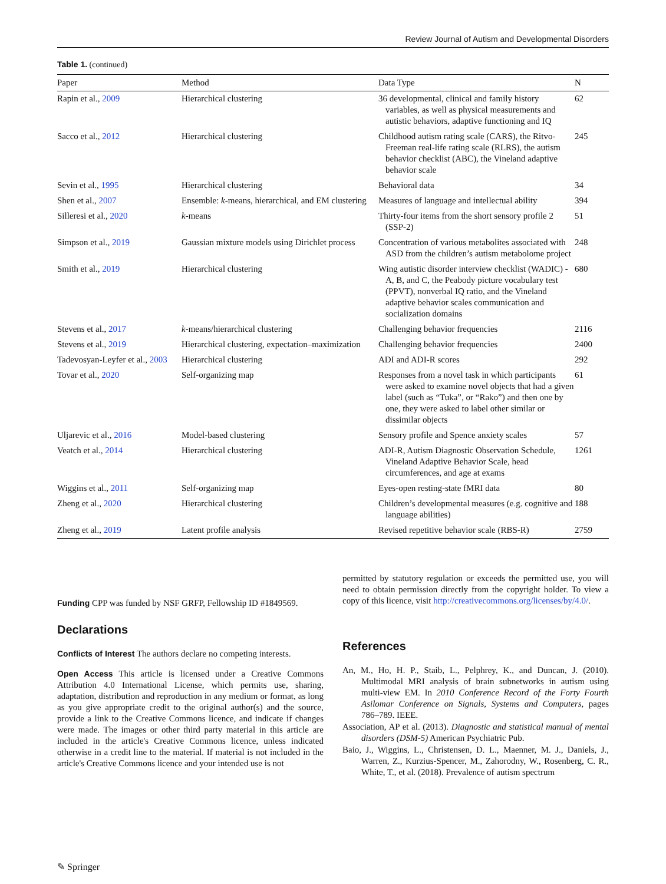Review Journal of Autism and Developmental Disorders
Table 1. (continued)
| Paper | Method | Data Type | N |
| --- | --- | --- | --- |
| Rapin et al., 2009 | Hierarchical clustering | 36 developmental, clinical and family history variables, as well as physical measurements and autistic behaviors, adaptive functioning and IQ | 62 |
| Sacco et al., 2012 | Hierarchical clustering | Childhood autism rating scale (CARS), the Ritvo-Freeman real-life rating scale (RLRS), the autism behavior checklist (ABC), the Vineland adaptive behavior scale | 245 |
| Sevin et al., 1995 | Hierarchical clustering | Behavioral data | 34 |
| Shen et al., 2007 | Ensemble: k -means, hierarchical, and EM clustering | Measures of language and intellectual ability | 394 |
| Silleresi et al., 2020 | k -means | Thirty-four items from the short sensory profile 2 (SSP-2) | 51 |
| Simpson et al., 2019 | Gaussian mixture models using Dirichlet process | Concentration of various metabolites associated with ASD from the children’s autism metabolome project | 248 |
| Smith et al., 2019 | Hierarchical clustering | Wing autistic disorder interview checklist (WADIC) - A, B, and C, the Peabody picture vocabulary test (PPVT), nonverbal IQ ratio, and the Vineland adaptive behavior scales communication and socialization domains | 680 |
| Stevens et al., 2017 | k -means/hierarchical clustering | Challenging behavior frequencies | 2116 |
| Stevens et al., 2019 | Hierarchical clustering, expectation–maximization | Challenging behavior frequencies | 2400 |
| Tadevosyan-Leyfer et al., 2003 | Hierarchical clustering | ADI and ADI-R scores | 292 |
| Tovar et al., 2020 | Self-organizing map | Responses from a novel task in which participants were asked to examine novel objects that had a given label (such as “Tuka”, or “Rako”) and then one by one, they were asked to label other similar or dissimilar objects | 61 |
| Uljarevic et al., 2016 | Model-based clustering | Sensory profile and Spence anxiety scales | 57 |
| Veatch et al., 2014 | Hierarchical clustering | ADI-R, Autism Diagnostic Observation Schedule, Vineland Adaptive Behavior Scale, head circumferences, and age at exams | 1261 |
| Wiggins et al., 2011 | Self-organizing map | Eyes-open resting-state fMRI data | 80 |
| Zheng et al., 2020 | Hierarchical clustering | Children’s developmental measures (e.g. cognitive and language abilities) | 188 |
| Zheng et al., 2019 | Latent profile analysis | Revised repetitive behavior scale (RBS-R) | 2759 |
Funding CPP was funded by NSF GRFP, Fellowship ID #1849569.
Declarations
Conflicts of Interest The authors declare no competing interests.
Open Access This article is licensed under a Creative Commons Attribution 4.0 International License, which permits use, sharing, adaptation, distribution and reproduction in any medium or format, as long as you give appropriate credit to the original author(s) and the source, provide a link to the Creative Commons licence, and indicate if changes were made. The images or other third party material in this article are included in the article's Creative Commons licence, unless indicated otherwise in a credit line to the material. If material is not included in the article's Creative Commons licence and your intended use is not
permitted by statutory regulation or exceeds the permitted use, you will need to obtain permission directly from the copyright holder. To view a copy of this licence, visit http://creativecommons.org/licenses/by/4.0/.
References
An, M., Ho, H. P., Staib, L., Pelphrey, K., and Duncan, J. (2010). Multimodal MRI analysis of brain subnetworks in autism using multi-view EM. In 2010 Conference Record of the Forty Fourth Asilomar Conference on Signals, Systems and Computers, pages 786–789. IEEE.
Association, AP et al. (2013). Diagnostic and statistical manual of mental disorders (DSM-5) American Psychiatric Pub.
Baio, J., Wiggins, L., Christensen, D. L., Maenner, M. J., Daniels, J., Warren, Z., Kurzius-Spencer, M., Zahorodny, W., Rosenberg, C. R., White, T., et al. (2018). Prevalence of autism spectrum
✎ Springer